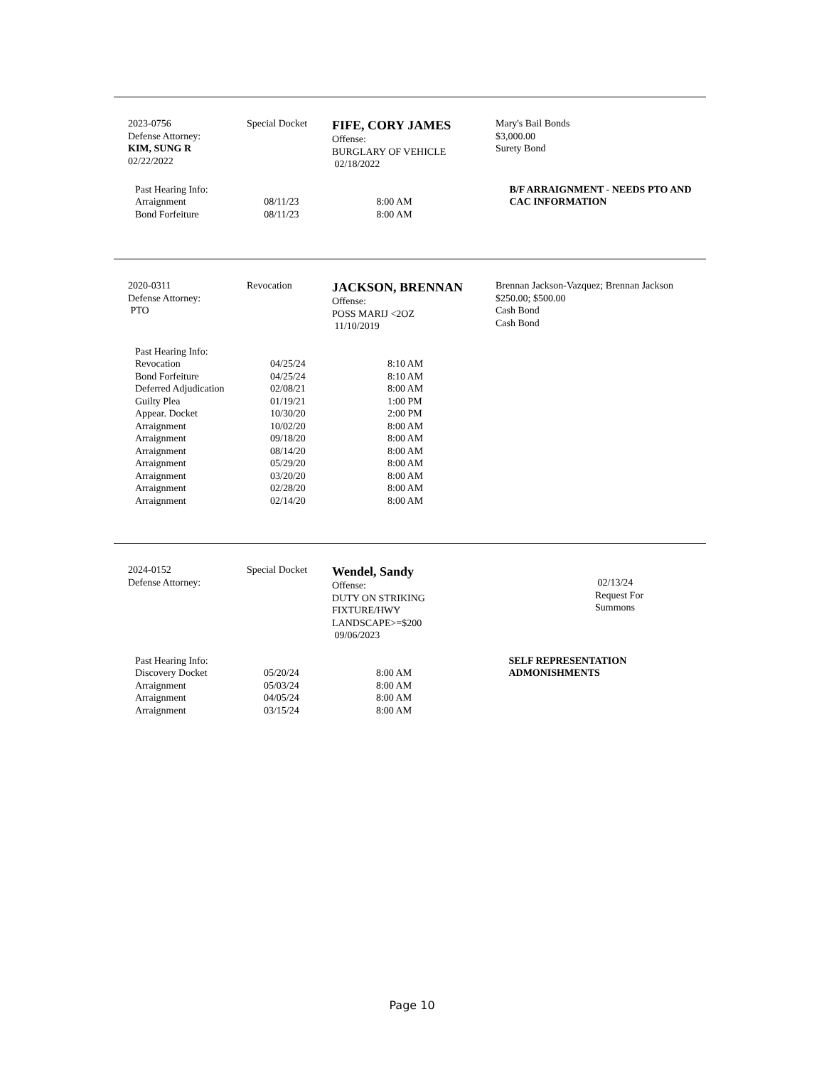2023-0756
Defense Attorney:
KIM, SUNG R
02/22/2022
Special Docket
FIFE, CORY JAMES
Offense:
BURGLARY OF VEHICLE
02/18/2022
Mary's Bail Bonds
$3,000.00
Surety Bond
| Past Hearing Info: | | | B/F ARRAIGNMENT - NEEDS PTO AND CAC INFORMATION |
| Arraignment | 08/11/23 | 8:00 AM | |
| Bond Forfeiture | 08/11/23 | 8:00 AM | |
2020-0311
Defense Attorney:
PTO
Revocation
JACKSON, BRENNAN
Offense:
POSS MARIJ <2OZ
11/10/2019
Brennan Jackson-Vazquez; Brennan Jackson
$250.00; $500.00
Cash Bond
Cash Bond
| Past Hearing Info: | | |
| Revocation | 04/25/24 | 8:10 AM |
| Bond Forfeiture | 04/25/24 | 8:10 AM |
| Deferred Adjudication | 02/08/21 | 8:00 AM |
| Guilty Plea | 01/19/21 | 1:00 PM |
| Appear. Docket | 10/30/20 | 2:00 PM |
| Arraignment | 10/02/20 | 8:00 AM |
| Arraignment | 09/18/20 | 8:00 AM |
| Arraignment | 08/14/20 | 8:00 AM |
| Arraignment | 05/29/20 | 8:00 AM |
| Arraignment | 03/20/20 | 8:00 AM |
| Arraignment | 02/28/20 | 8:00 AM |
| Arraignment | 02/14/20 | 8:00 AM |
2024-0152
Defense Attorney:
Special Docket
Wendel, Sandy
Offense:
DUTY ON STRIKING
FIXTURE/HWY
LANDSCAPE>=$200
09/06/2023
02/13/24
Request For
Summons
| Past Hearing Info: | | | SELF REPRESENTATION ADMONISHMENTS |
| Discovery Docket | 05/20/24 | 8:00 AM | |
| Arraignment | 05/03/24 | 8:00 AM | |
| Arraignment | 04/05/24 | 8:00 AM | |
| Arraignment | 03/15/24 | 8:00 AM | |
Page 10